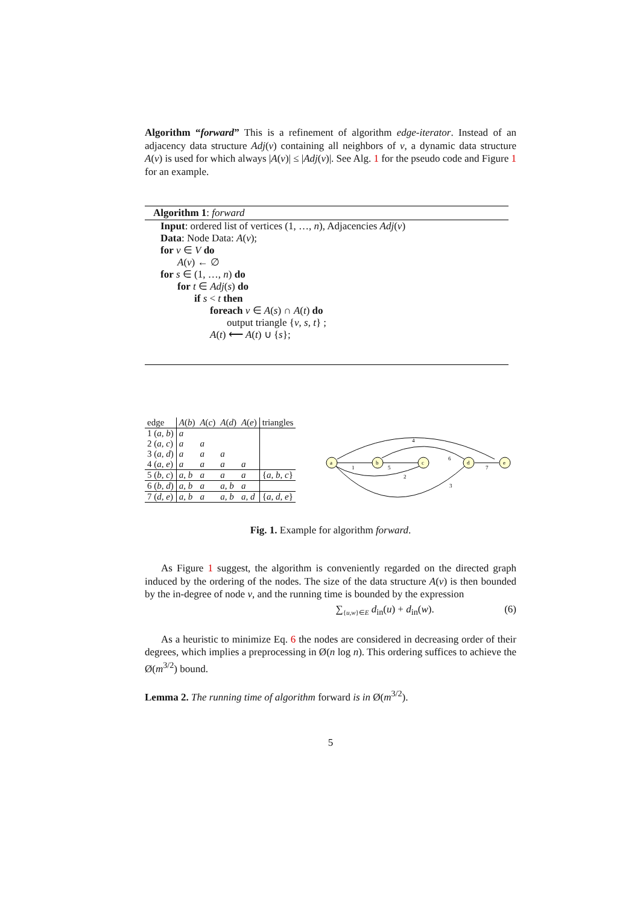Algorithm “forward” This is a refinement of algorithm edge-iterator. Instead of an adjacency data structure Adj(v) containing all neighbors of v, a dynamic data structure A(v) is used for which always |A(v)| ≤ |Adj(v)|. See Alg. 1 for the pseudo code and Figure 1 for an example.
Algorithm 1: forward
Input: ordered list of vertices (1, …, n), Adjacencies Adj(v)
Data: Node Data: A(v);
for v ∈ V do
A(v) ← ∅
for s ∈ (1, …, n) do
for t ∈ Adj(s) do
if s < t then
foreach v ∈ A(s) ∩ A(t) do
output triangle {v, s, t} ;
A(t) ⟵ A(t) ∪ {s};
| edge | A ( b ) | A ( c ) | A ( d ) | A ( e ) | triangles |
| --- | --- | --- | --- | --- | --- |
| 1 ( a, b ) | a | | | | |
| 2 ( a, c ) | a | a | | | |
| 3 ( a, d ) | a | a | a | | |
| 4 ( a, e ) | a | a | a | a | |
| 5 ( b, c ) | a, b | a | a | a | { a, b, c } |
| 6 ( b, d ) | a, b | a | a, b | a | |
| 7 ( d, e ) | a, b | a | a, b | a, d | { a, d, e } |
a
b
c
d
e
1
5
2
3
4
6
7
Fig. 1. Example for algorithm forward.
As Figure 1 suggest, the algorithm is conveniently regarded on the directed graph induced by the ordering of the nodes. The size of the data structure A(v) is then bounded by the in-degree of node v, and the running time is bounded by the expression
∑<sub>{u,w}∈E</sub> d<sub>in</sub>(u) + d<sub>in</sub>(w). (6)
As a heuristic to minimize Eq. 6 the nodes are considered in decreasing order of their degrees, which implies a preprocessing in Ø(n log n). This ordering suffices to achieve the Ø(m<sup>3/2</sup>) bound.
Lemma 2. The running time of algorithm forward is in Ø(m<sup>3/2</sup>).
5